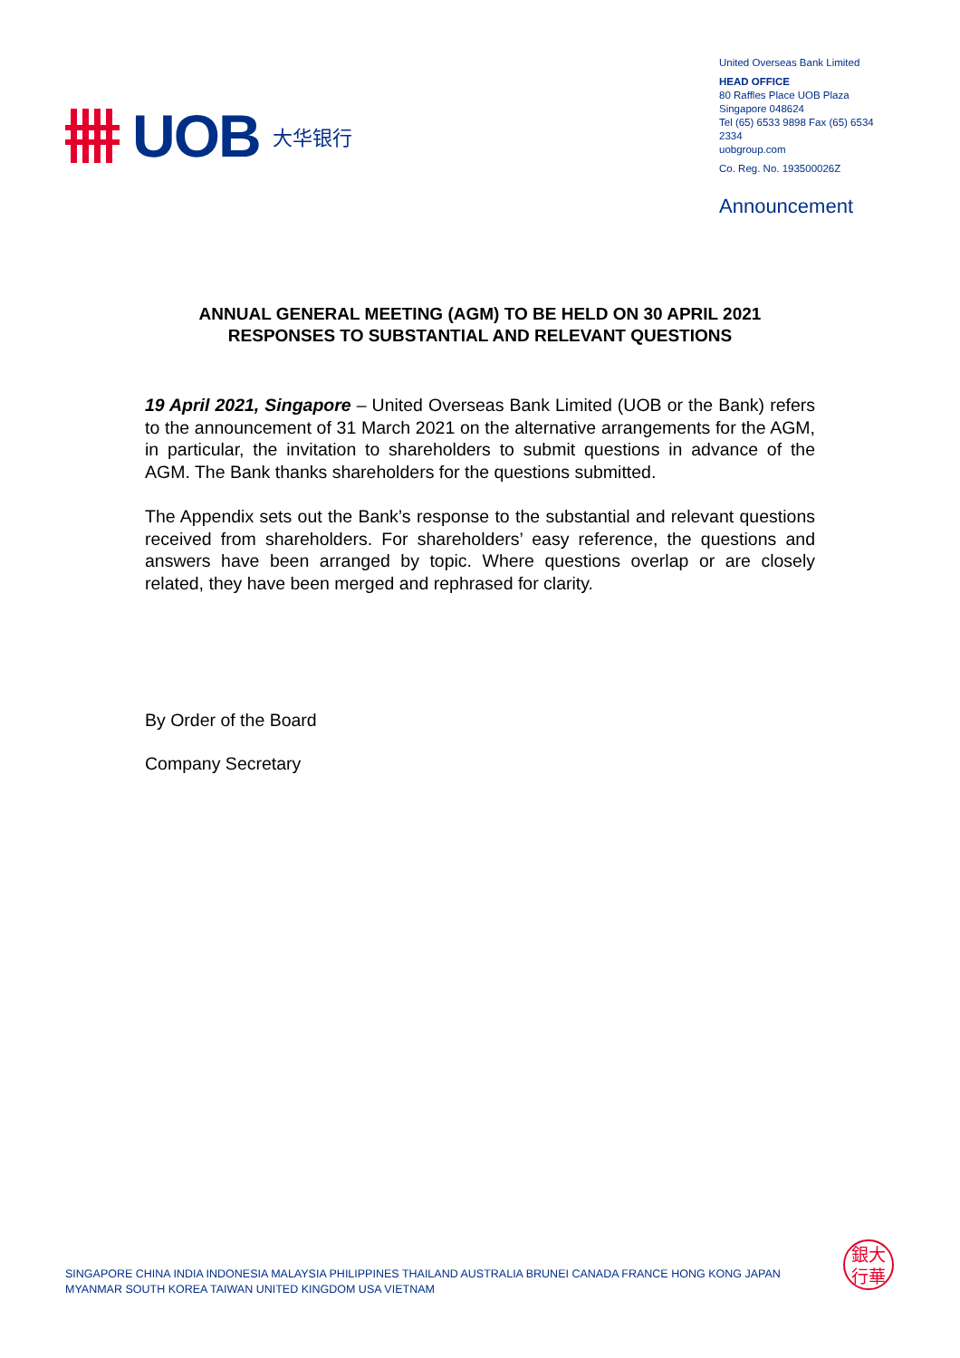UOB 大华银行
United Overseas Bank Limited
HEAD OFFICE
80 Raffles Place UOB Plaza
Singapore 048624
Tel (65) 6533 9898 Fax (65) 6534 2334
uobgroup.com
Co. Reg. No. 193500026Z
Announcement
ANNUAL GENERAL MEETING (AGM) TO BE HELD ON 30 APRIL 2021
RESPONSES TO SUBSTANTIAL AND RELEVANT QUESTIONS
19 April 2021, Singapore – United Overseas Bank Limited (UOB or the Bank) refers to the announcement of 31 March 2021 on the alternative arrangements for the AGM, in particular, the invitation to shareholders to submit questions in advance of the AGM. The Bank thanks shareholders for the questions submitted.
The Appendix sets out the Bank’s response to the substantial and relevant questions received from shareholders. For shareholders’ easy reference, the questions and answers have been arranged by topic. Where questions overlap or are closely related, they have been merged and rephrased for clarity.
By Order of the Board
Company Secretary
SINGAPORE CHINA INDIA INDONESIA MALAYSIA PHILIPPINES THAILAND AUSTRALIA BRUNEI CANADA FRANCE HONG KONG JAPAN
MYANMAR SOUTH KOREA TAIWAN UNITED KINGDOM USA VIETNAM
銀大
行華